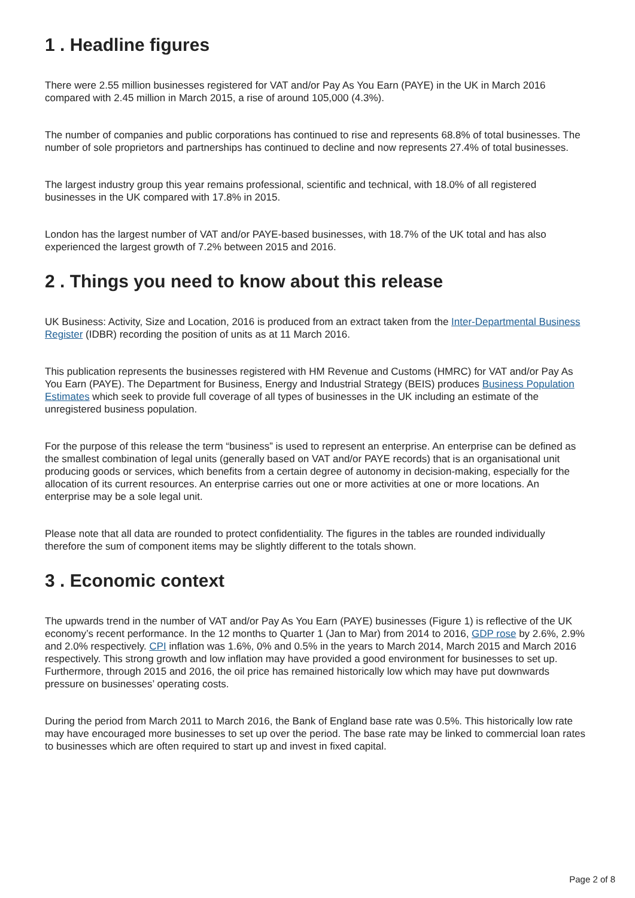1 . Headline figures
There were 2.55 million businesses registered for VAT and/or Pay As You Earn (PAYE) in the UK in March 2016 compared with 2.45 million in March 2015, a rise of around 105,000 (4.3%).
The number of companies and public corporations has continued to rise and represents 68.8% of total businesses. The number of sole proprietors and partnerships has continued to decline and now represents 27.4% of total businesses.
The largest industry group this year remains professional, scientific and technical, with 18.0% of all registered businesses in the UK compared with 17.8% in 2015.
London has the largest number of VAT and/or PAYE-based businesses, with 18.7% of the UK total and has also experienced the largest growth of 7.2% between 2015 and 2016.
2 . Things you need to know about this release
UK Business: Activity, Size and Location, 2016 is produced from an extract taken from the Inter-Departmental Business Register (IDBR) recording the position of units as at 11 March 2016.
This publication represents the businesses registered with HM Revenue and Customs (HMRC) for VAT and/or Pay As You Earn (PAYE). The Department for Business, Energy and Industrial Strategy (BEIS) produces Business Population Estimates which seek to provide full coverage of all types of businesses in the UK including an estimate of the unregistered business population.
For the purpose of this release the term “business” is used to represent an enterprise. An enterprise can be defined as the smallest combination of legal units (generally based on VAT and/or PAYE records) that is an organisational unit producing goods or services, which benefits from a certain degree of autonomy in decision-making, especially for the allocation of its current resources. An enterprise carries out one or more activities at one or more locations. An enterprise may be a sole legal unit.
Please note that all data are rounded to protect confidentiality. The figures in the tables are rounded individually therefore the sum of component items may be slightly different to the totals shown.
3 . Economic context
The upwards trend in the number of VAT and/or Pay As You Earn (PAYE) businesses (Figure 1) is reflective of the UK economy’s recent performance. In the 12 months to Quarter 1 (Jan to Mar) from 2014 to 2016, GDP rose by 2.6%, 2.9% and 2.0% respectively. CPI inflation was 1.6%, 0% and 0.5% in the years to March 2014, March 2015 and March 2016 respectively. This strong growth and low inflation may have provided a good environment for businesses to set up. Furthermore, through 2015 and 2016, the oil price has remained historically low which may have put downwards pressure on businesses’ operating costs.
During the period from March 2011 to March 2016, the Bank of England base rate was 0.5%. This historically low rate may have encouraged more businesses to set up over the period. The base rate may be linked to commercial loan rates to businesses which are often required to start up and invest in fixed capital.
Page 2 of 8